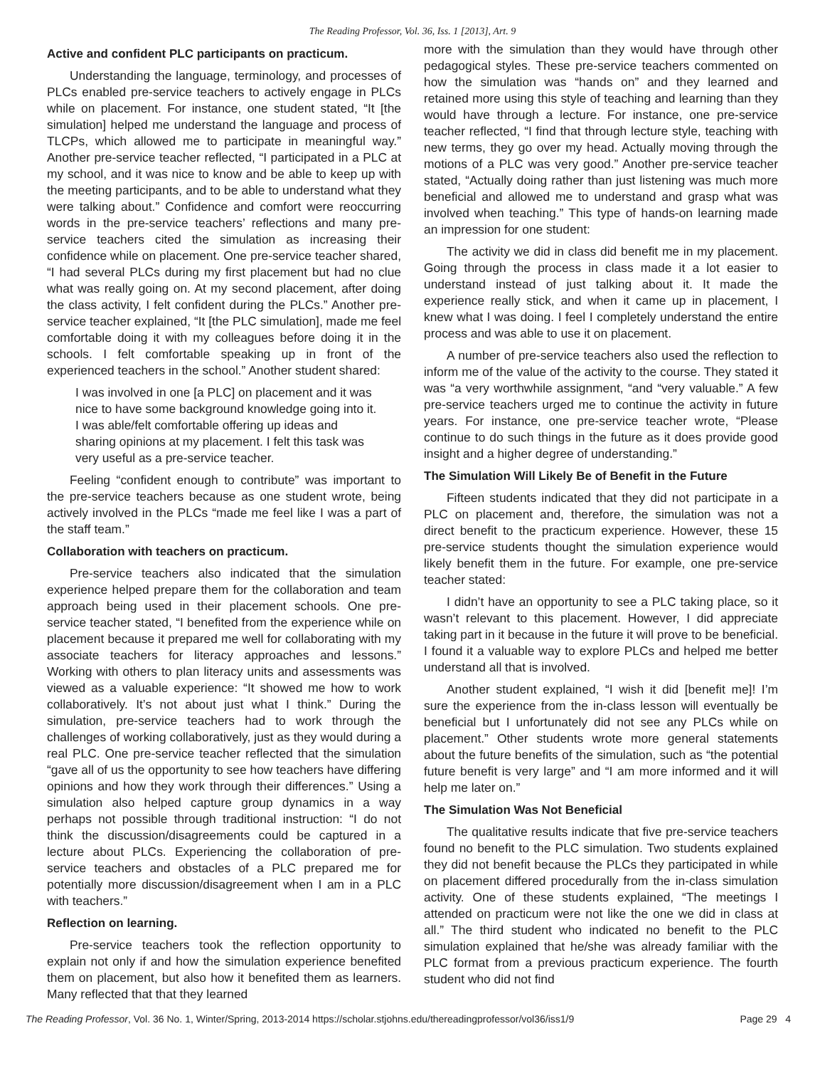The Reading Professor, Vol. 36, Iss. 1 [2013], Art. 9
Active and confident PLC participants on practicum.
Understanding the language, terminology, and processes of PLCs enabled pre-service teachers to actively engage in PLCs while on placement. For instance, one student stated, “It [the simulation] helped me understand the language and process of TLCPs, which allowed me to participate in meaningful way.” Another pre-service teacher reflected, “I participated in a PLC at my school, and it was nice to know and be able to keep up with the meeting participants, and to be able to understand what they were talking about.” Confidence and comfort were reoccurring words in the pre-service teachers’ reflections and many pre-service teachers cited the simulation as increasing their confidence while on placement. One pre-service teacher shared, “I had several PLCs during my first placement but had no clue what was really going on. At my second placement, after doing the class activity, I felt confident during the PLCs.” Another pre-service teacher explained, “It [the PLC simulation], made me feel comfortable doing it with my colleagues before doing it in the schools. I felt comfortable speaking up in front of the experienced teachers in the school.” Another student shared:
I was involved in one [a PLC] on placement and it was nice to have some background knowledge going into it. I was able/felt comfortable offering up ideas and sharing opinions at my placement. I felt this task was very useful as a pre-service teacher.
Feeling “confident enough to contribute” was important to the pre-service teachers because as one student wrote, being actively involved in the PLCs “made me feel like I was a part of the staff team.”
Collaboration with teachers on practicum.
Pre-service teachers also indicated that the simulation experience helped prepare them for the collaboration and team approach being used in their placement schools. One pre-service teacher stated, “I benefited from the experience while on placement because it prepared me well for collaborating with my associate teachers for literacy approaches and lessons.” Working with others to plan literacy units and assessments was viewed as a valuable experience: “It showed me how to work collaboratively. It’s not about just what I think.” During the simulation, pre-service teachers had to work through the challenges of working collaboratively, just as they would during a real PLC. One pre-service teacher reflected that the simulation “gave all of us the opportunity to see how teachers have differing opinions and how they work through their differences.” Using a simulation also helped capture group dynamics in a way perhaps not possible through traditional instruction: “I do not think the discussion/disagreements could be captured in a lecture about PLCs. Experiencing the collaboration of pre-service teachers and obstacles of a PLC prepared me for potentially more discussion/disagreement when I am in a PLC with teachers.”
Reflection on learning.
Pre-service teachers took the reflection opportunity to explain not only if and how the simulation experience benefited them on placement, but also how it benefited them as learners. Many reflected that that they learned
more with the simulation than they would have through other pedagogical styles. These pre-service teachers commented on how the simulation was “hands on” and they learned and retained more using this style of teaching and learning than they would have through a lecture. For instance, one pre-service teacher reflected, “I find that through lecture style, teaching with new terms, they go over my head. Actually moving through the motions of a PLC was very good.” Another pre-service teacher stated, “Actually doing rather than just listening was much more beneficial and allowed me to understand and grasp what was involved when teaching.” This type of hands-on learning made an impression for one student:
The activity we did in class did benefit me in my placement. Going through the process in class made it a lot easier to understand instead of just talking about it. It made the experience really stick, and when it came up in placement, I knew what I was doing. I feel I completely understand the entire process and was able to use it on placement.
A number of pre-service teachers also used the reflection to inform me of the value of the activity to the course. They stated it was “a very worthwhile assignment, “and “very valuable.” A few pre-service teachers urged me to continue the activity in future years. For instance, one pre-service teacher wrote, “Please continue to do such things in the future as it does provide good insight and a higher degree of understanding.”
The Simulation Will Likely Be of Benefit in the Future
Fifteen students indicated that they did not participate in a PLC on placement and, therefore, the simulation was not a direct benefit to the practicum experience. However, these 15 pre-service students thought the simulation experience would likely benefit them in the future. For example, one pre-service teacher stated:
I didn’t have an opportunity to see a PLC taking place, so it wasn’t relevant to this placement. However, I did appreciate taking part in it because in the future it will prove to be beneficial. I found it a valuable way to explore PLCs and helped me better understand all that is involved.
Another student explained, “I wish it did [benefit me]! I’m sure the experience from the in-class lesson will eventually be beneficial but I unfortunately did not see any PLCs while on placement.” Other students wrote more general statements about the future benefits of the simulation, such as “the potential future benefit is very large” and “I am more informed and it will help me later on.”
The Simulation Was Not Beneficial
The qualitative results indicate that five pre-service teachers found no benefit to the PLC simulation. Two students explained they did not benefit because the PLCs they participated in while on placement differed procedurally from the in-class simulation activity. One of these students explained, “The meetings I attended on practicum were not like the one we did in class at all.” The third student who indicated no benefit to the PLC simulation explained that he/she was already familiar with the PLC format from a previous practicum experience. The fourth student who did not find
The Reading Professor, Vol. 36 No. 1, Winter/Spring, 2013-2014 https://scholar.stjohns.edu/thereadingprofessor/vol36/iss1/9 Page 29 4